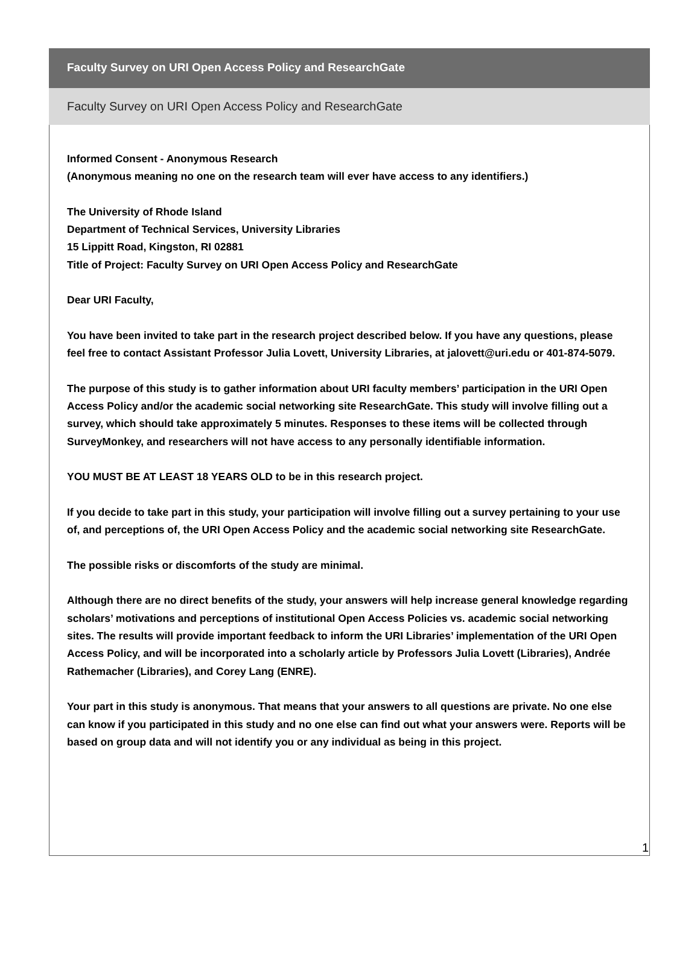Faculty Survey on URI Open Access Policy and ResearchGate
Faculty Survey on URI Open Access Policy and ResearchGate
Informed Consent - Anonymous Research
(Anonymous meaning no one on the research team will ever have access to any identifiers.)
The University of Rhode Island
Department of Technical Services, University Libraries
15 Lippitt Road, Kingston, RI 02881
Title of Project: Faculty Survey on URI Open Access Policy and ResearchGate
Dear URI Faculty,
You have been invited to take part in the research project described below. If you have any questions, please feel free to contact Assistant Professor Julia Lovett, University Libraries, at jalovett@uri.edu or 401-874-5079.
The purpose of this study is to gather information about URI faculty members’ participation in the URI Open Access Policy and/or the academic social networking site ResearchGate. This study will involve filling out a survey, which should take approximately 5 minutes. Responses to these items will be collected through SurveyMonkey, and researchers will not have access to any personally identifiable information.
YOU MUST BE AT LEAST 18 YEARS OLD to be in this research project.
If you decide to take part in this study, your participation will involve filling out a survey pertaining to your use of, and perceptions of, the URI Open Access Policy and the academic social networking site ResearchGate.
The possible risks or discomforts of the study are minimal.
Although there are no direct benefits of the study, your answers will help increase general knowledge regarding scholars’ motivations and perceptions of institutional Open Access Policies vs. academic social networking sites. The results will provide important feedback to inform the URI Libraries’ implementation of the URI Open Access Policy, and will be incorporated into a scholarly article by Professors Julia Lovett (Libraries), Andrée Rathemacher (Libraries), and Corey Lang (ENRE).
Your part in this study is anonymous. That means that your answers to all questions are private. No one else can know if you participated in this study and no one else can find out what your answers were. Reports will be based on group data and will not identify you or any individual as being in this project.
1